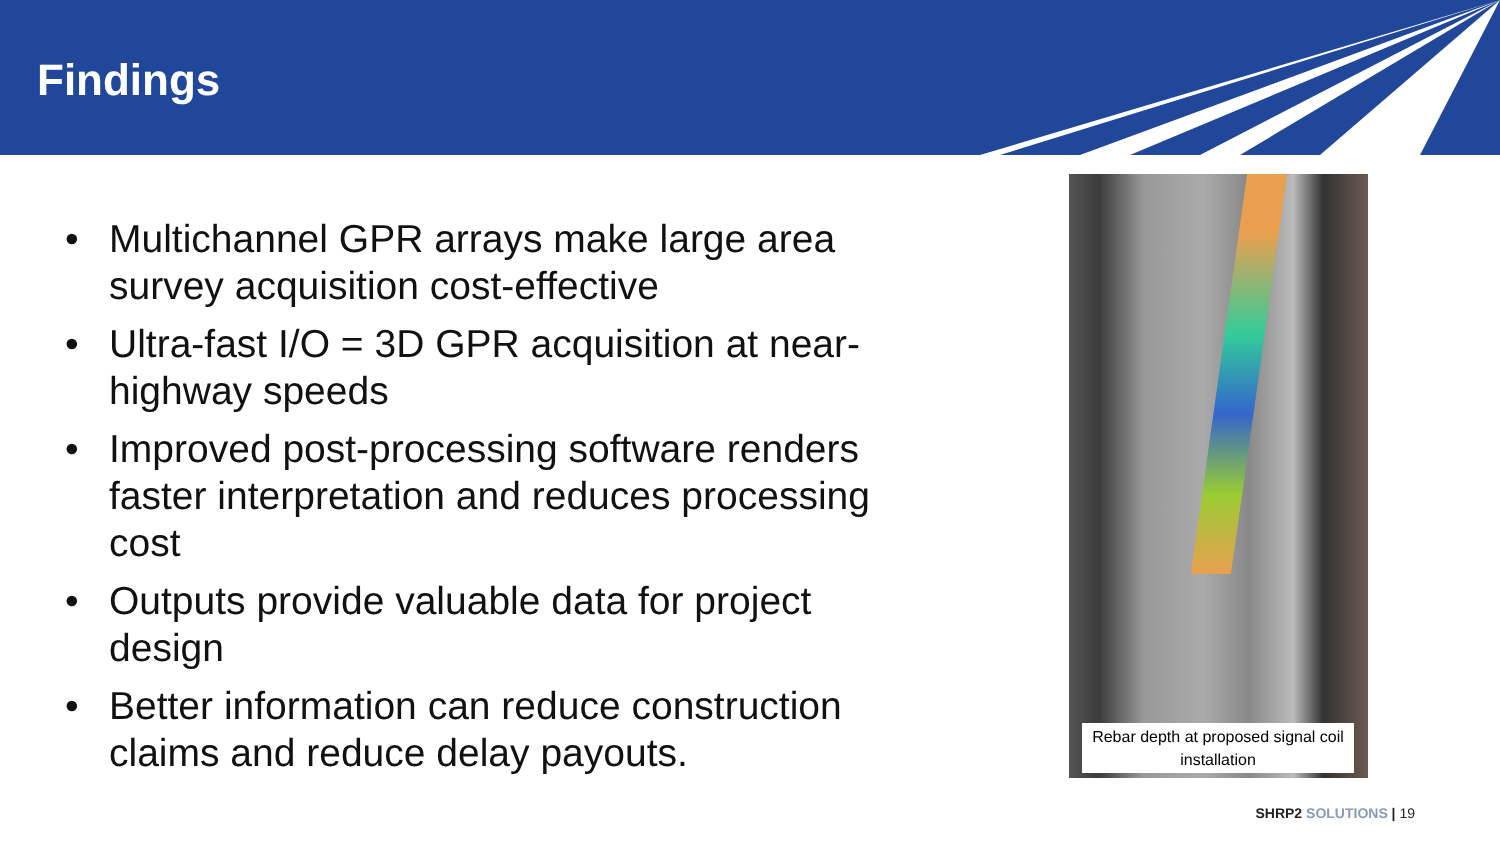Findings
• Multichannel GPR arrays make large area survey acquisition cost-effective
• Ultra-fast I/O = 3D GPR acquisition at near-highway speeds
• Improved post-processing software renders faster interpretation and reduces processing cost
• Outputs provide valuable data for project design
• Better information can reduce construction claims and reduce delay payouts.
Rebar depth at proposed signal coil installation
SHRP2 SOLUTIONS | 19